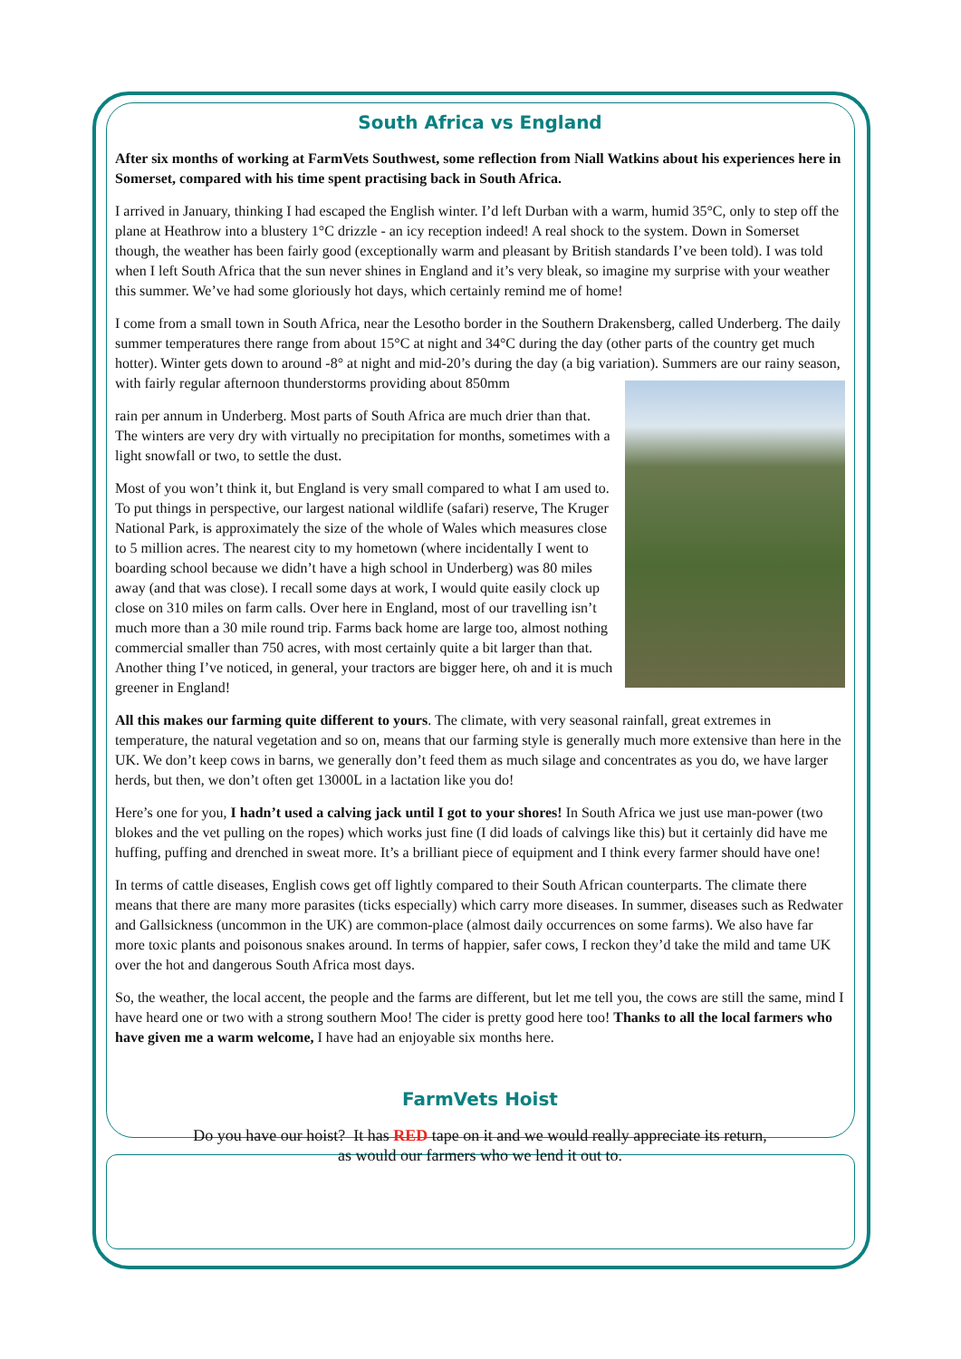South Africa vs England
After six months of working at FarmVets Southwest, some reflection from Niall Watkins about his experiences here in Somerset, compared with his time spent practising back in South Africa.
I arrived in January, thinking I had escaped the English winter. I’d left Durban with a warm, humid 35°C, only to step off the plane at Heathrow into a blustery 1°C drizzle - an icy reception indeed! A real shock to the system. Down in Somerset though, the weather has been fairly good (exceptionally warm and pleasant by British standards I’ve been told). I was told when I left South Africa that the sun never shines in England and it’s very bleak, so imagine my surprise with your weather this summer. We’ve had some gloriously hot days, which certainly remind me of home!
I come from a small town in South Africa, near the Lesotho border in the Southern Drakensberg, called Underberg. The daily summer temperatures there range from about 15°C at night and 34°C during the day (other parts of the country get much hotter). Winter gets down to around -8° at night and mid-20’s during the day (a big variation). Summers are our rainy season, with fairly regular afternoon thunderstorms providing about 850mm
rain per annum in Underberg. Most parts of South Africa are much drier than that. The winters are very dry with virtually no precipitation for months, sometimes with a light snowfall or two, to settle the dust.
Most of you won’t think it, but England is very small compared to what I am used to. To put things in perspective, our largest national wildlife (safari) reserve, The Kruger National Park, is approximately the size of the whole of Wales which measures close to 5 million acres. The nearest city to my hometown (where incidentally I went to boarding school because we didn’t have a high school in Underberg) was 80 miles away (and that was close). I recall some days at work, I would quite easily clock up close on 310 miles on farm calls. Over here in England, most of our travelling isn’t much more than a 30 mile round trip. Farms back home are large too, almost nothing commercial smaller than 750 acres, with most certainly quite a bit larger than that. Another thing I’ve noticed, in general, your tractors are bigger here, oh and it is much greener in England!
All this makes our farming quite different to yours. The climate, with very seasonal rainfall, great extremes in temperature, the natural vegetation and so on, means that our farming style is generally much more extensive than here in the UK. We don’t keep cows in barns, we generally don’t feed them as much silage and concentrates as you do, we have larger herds, but then, we don’t often get 13000L in a lactation like you do!
Here’s one for you, I hadn’t used a calving jack until I got to your shores! In South Africa we just use man-power (two blokes and the vet pulling on the ropes) which works just fine (I did loads of calvings like this) but it certainly did have me huffing, puffing and drenched in sweat more. It’s a brilliant piece of equipment and I think every farmer should have one!
In terms of cattle diseases, English cows get off lightly compared to their South African counterparts. The climate there means that there are many more parasites (ticks especially) which carry more diseases. In summer, diseases such as Redwater and Gallsickness (uncommon in the UK) are common-place (almost daily occurrences on some farms). We also have far more toxic plants and poisonous snakes around. In terms of happier, safer cows, I reckon they’d take the mild and tame UK over the hot and dangerous South Africa most days.
So, the weather, the local accent, the people and the farms are different, but let me tell you, the cows are still the same, mind I have heard one or two with a strong southern Moo! The cider is pretty good here too! Thanks to all the local farmers who have given me a warm welcome, I have had an enjoyable six months here.
FarmVets Hoist
Do you have our hoist? It has RED tape on it and we would really appreciate its return,
as would our farmers who we lend it out to.